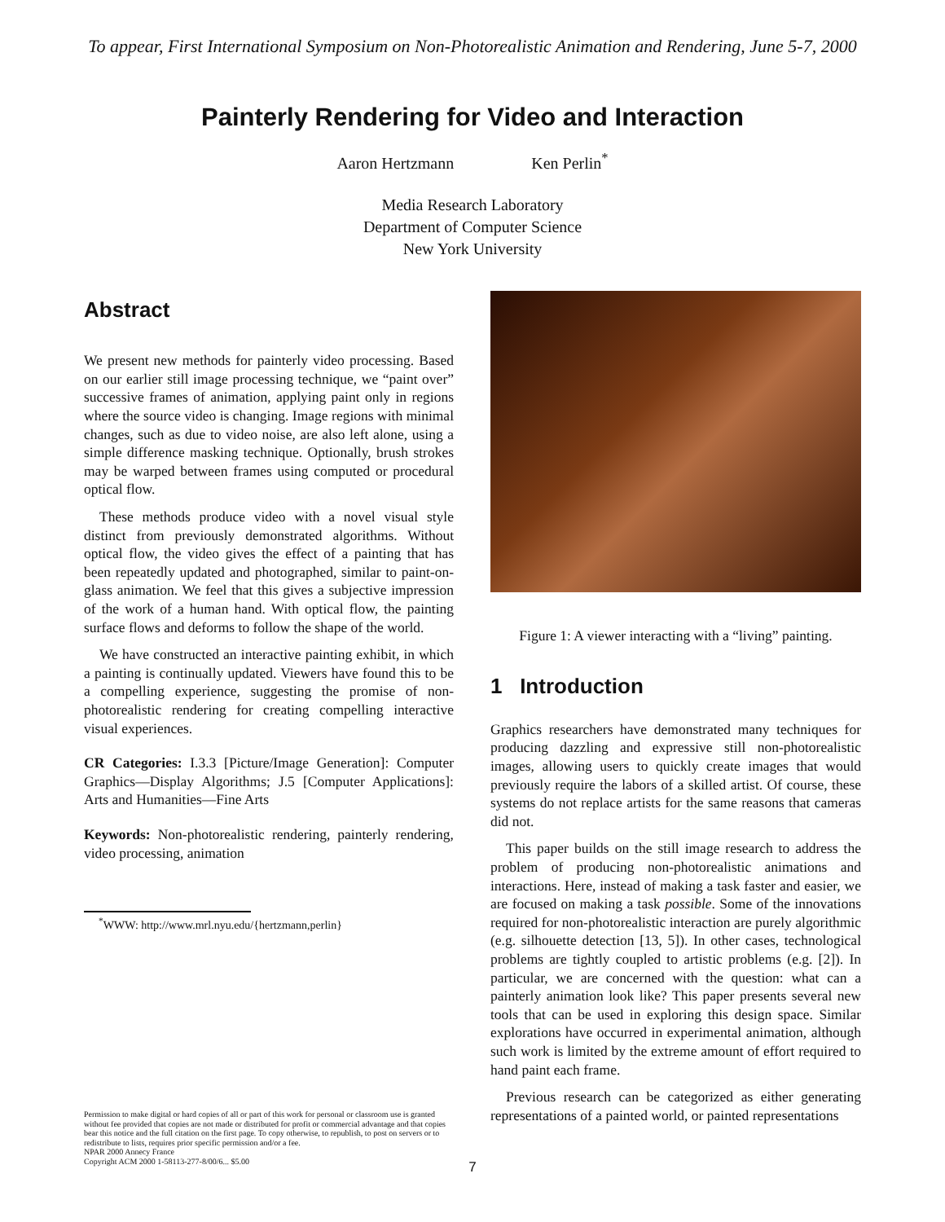To appear, First International Symposium on Non-Photorealistic Animation and Rendering, June 5-7, 2000
Painterly Rendering for Video and Interaction
Aaron Hertzmann Ken Perlin<sup>*</sup>
Media Research Laboratory
Department of Computer Science
New York University
Abstract
We present new methods for painterly video processing. Based on our earlier still image processing technique, we “paint over” successive frames of animation, applying paint only in regions where the source video is changing. Image regions with minimal changes, such as due to video noise, are also left alone, using a simple difference masking technique. Optionally, brush strokes may be warped between frames using computed or procedural optical flow.
These methods produce video with a novel visual style distinct from previously demonstrated algorithms. Without optical flow, the video gives the effect of a painting that has been repeatedly updated and photographed, similar to paint-on-glass animation. We feel that this gives a subjective impression of the work of a human hand. With optical flow, the painting surface flows and deforms to follow the shape of the world.
We have constructed an interactive painting exhibit, in which a painting is continually updated. Viewers have found this to be a compelling experience, suggesting the promise of non-photorealistic rendering for creating compelling interactive visual experiences.
CR Categories: I.3.3 [Picture/Image Generation]: Computer Graphics—Display Algorithms; J.5 [Computer Applications]: Arts and Humanities—Fine Arts
Keywords: Non-photorealistic rendering, painterly rendering, video processing, animation
<sup>*</sup> WWW: http://www.mrl.nyu.edu/{hertzmann,perlin}
Permission to make digital or hard copies of all or part of this work for personal or classroom use is granted without fee provided that copies are not made or distributed for profit or commercial advantage and that copies bear this notice and the full citation on the first page. To copy otherwise, to republish, to post on servers or to redistribute to lists, requires prior specific permission and/or a fee.
NPAR 2000 Annecy France
Copyright ACM 2000 1-58113-277-8/00/6... $5.00
Figure 1: A viewer interacting with a “living” painting.
1 Introduction
Graphics researchers have demonstrated many techniques for producing dazzling and expressive still non-photorealistic images, allowing users to quickly create images that would previously require the labors of a skilled artist. Of course, these systems do not replace artists for the same reasons that cameras did not.
This paper builds on the still image research to address the problem of producing non-photorealistic animations and interactions. Here, instead of making a task faster and easier, we are focused on making a task possible. Some of the innovations required for non-photorealistic interaction are purely algorithmic (e.g. silhouette detection [13, 5]). In other cases, technological problems are tightly coupled to artistic problems (e.g. [2]). In particular, we are concerned with the question: what can a painterly animation look like? This paper presents several new tools that can be used in exploring this design space. Similar explorations have occurred in experimental animation, although such work is limited by the extreme amount of effort required to hand paint each frame.
Previous research can be categorized as either generating representations of a painted world, or painted representations
7